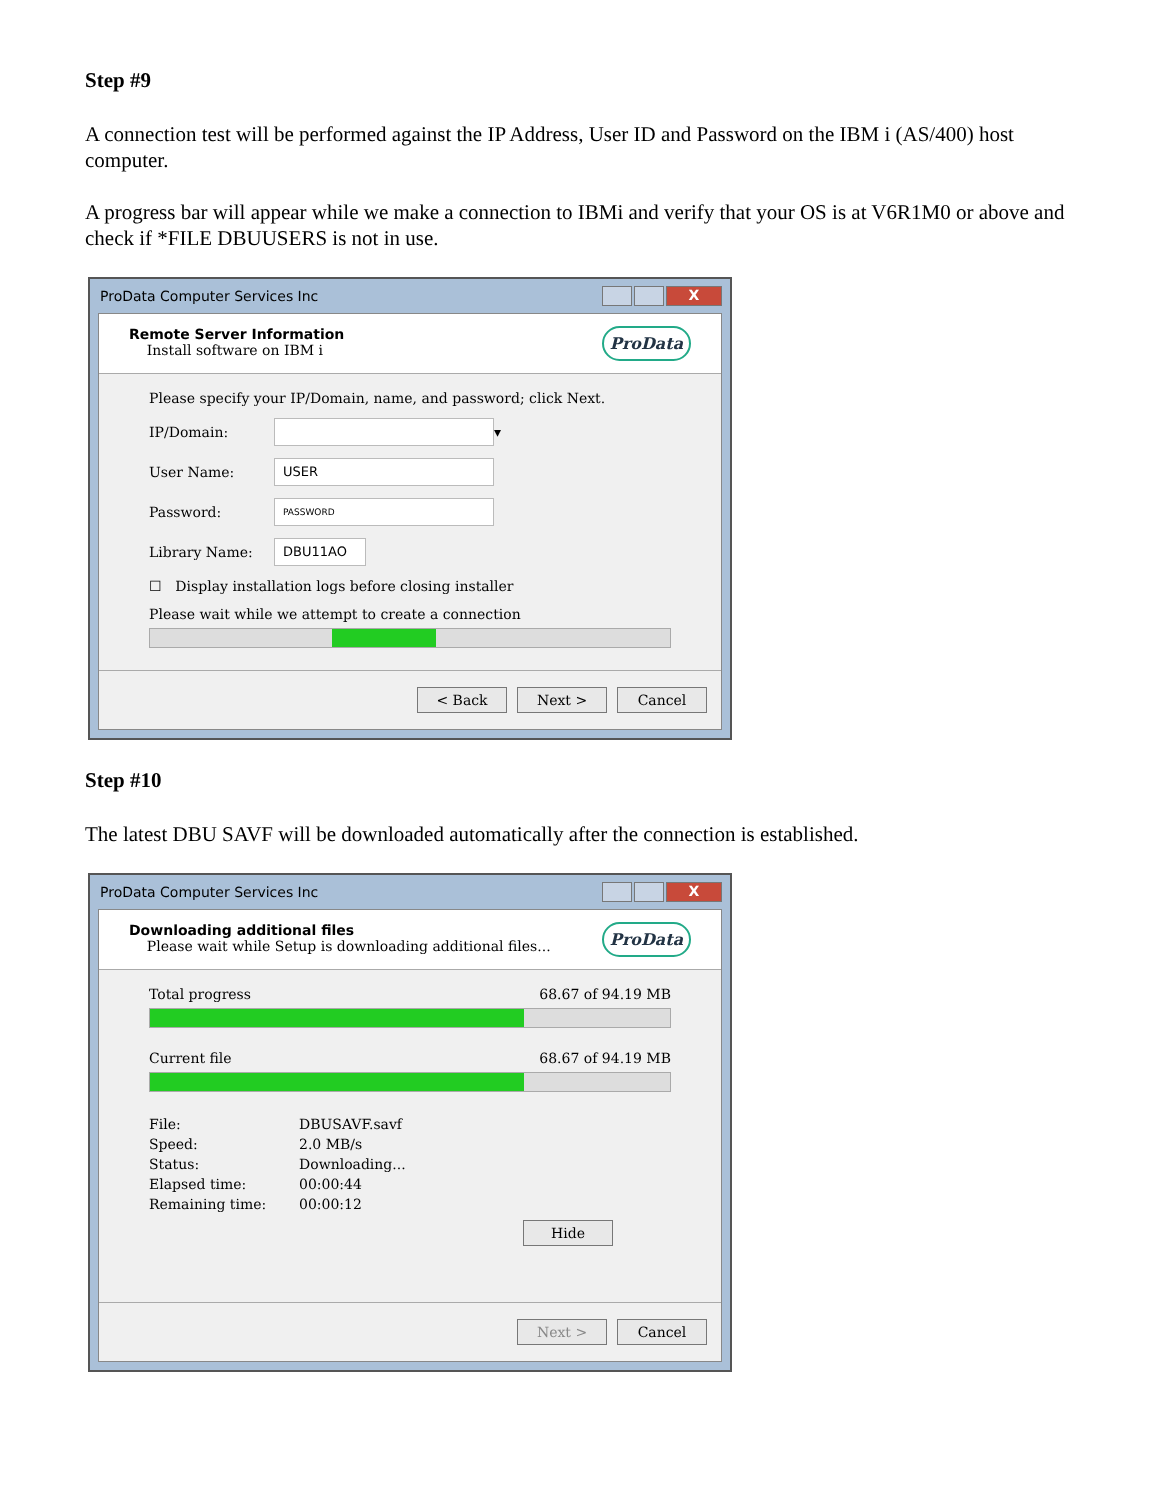Step #9
A connection test will be performed against the IP Address, User ID and Password on the IBM i (AS/400) host computer.
A progress bar will appear while we make a connection to IBMi and verify that your OS is at V6R1M0 or above and check if *FILE DBUUSERS is not in use.
ProData Computer Services Inc
X
Remote Server Information
Install software on IBM i
ProData
Please specify your IP/Domain, name, and password; click Next.
IP/Domain: ▾
User Name: USER
Password: PASSWORD
Library Name: DBU11AO
☐ Display installation logs before closing installer
Please wait while we attempt to create a connection
< Back Next > Cancel
Step #10
The latest DBU SAVF will be downloaded automatically after the connection is established.
ProData Computer Services Inc
X
Downloading additional files
Please wait while Setup is downloading additional files...
ProData
Total progress 68.67 of 94.19 MB
Current file 68.67 of 94.19 MB
File: DBUSAVF.savf Speed: 2.0 MB/s Status: Downloading... Elapsed time: 00:00:44 Remaining time: 00:00:12
Hide
Next > Cancel